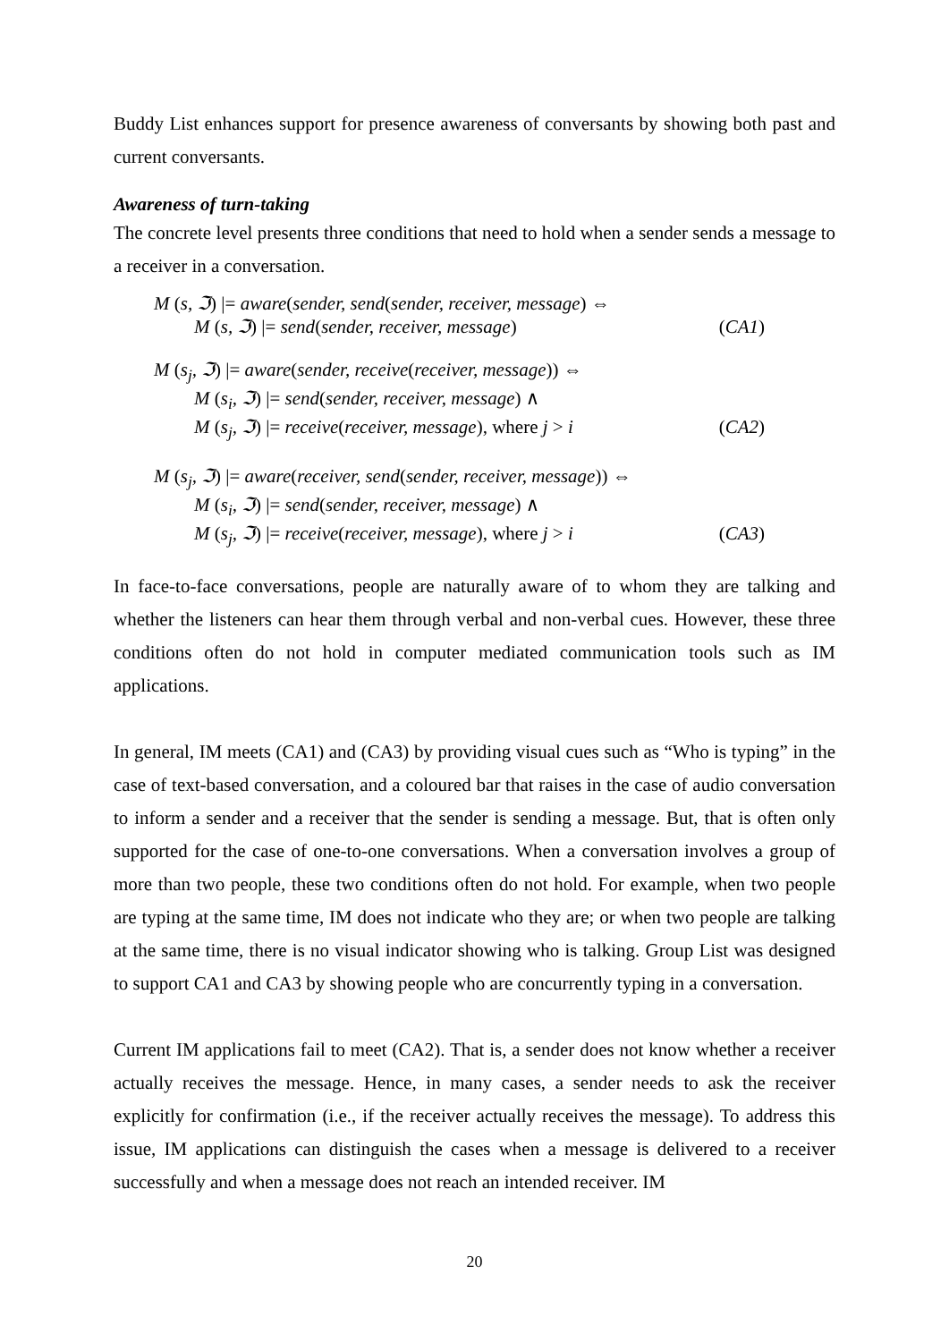Buddy List enhances support for presence awareness of conversants by showing both past and current conversants.
Awareness of turn-taking
The concrete level presents three conditions that need to hold when a sender sends a message to a receiver in a conversation.
M (s, ℑ) |= aware(sender, send(sender, receiver, message) ⇔
M (s, ℑ) |= send(sender, receiver, message) (CA1)
M (s<sub>j</sub>, ℑ) |= aware(sender, receive(receiver, message)) ⇔
M (s<sub>i</sub>, ℑ) |= send(sender, receiver, message) ∧
M (s<sub>j</sub>, ℑ) |= receive(receiver, message), where j > i (CA2)
M (s<sub>j</sub>, ℑ) |= aware(receiver, send(sender, receiver, message)) ⇔
M (s<sub>i</sub>, ℑ) |= send(sender, receiver, message) ∧
M (s<sub>j</sub>, ℑ) |= receive(receiver, message), where j > i (CA3)
In face-to-face conversations, people are naturally aware of to whom they are talking and whether the listeners can hear them through verbal and non-verbal cues. However, these three conditions often do not hold in computer mediated communication tools such as IM applications.
In general, IM meets (CA1) and (CA3) by providing visual cues such as “Who is typing” in the case of text-based conversation, and a coloured bar that raises in the case of audio conversation to inform a sender and a receiver that the sender is sending a message. But, that is often only supported for the case of one-to-one conversations. When a conversation involves a group of more than two people, these two conditions often do not hold. For example, when two people are typing at the same time, IM does not indicate who they are; or when two people are talking at the same time, there is no visual indicator showing who is talking. Group List was designed to support CA1 and CA3 by showing people who are concurrently typing in a conversation.
Current IM applications fail to meet (CA2). That is, a sender does not know whether a receiver actually receives the message. Hence, in many cases, a sender needs to ask the receiver explicitly for confirmation (i.e., if the receiver actually receives the message). To address this issue, IM applications can distinguish the cases when a message is delivered to a receiver successfully and when a message does not reach an intended receiver. IM
20